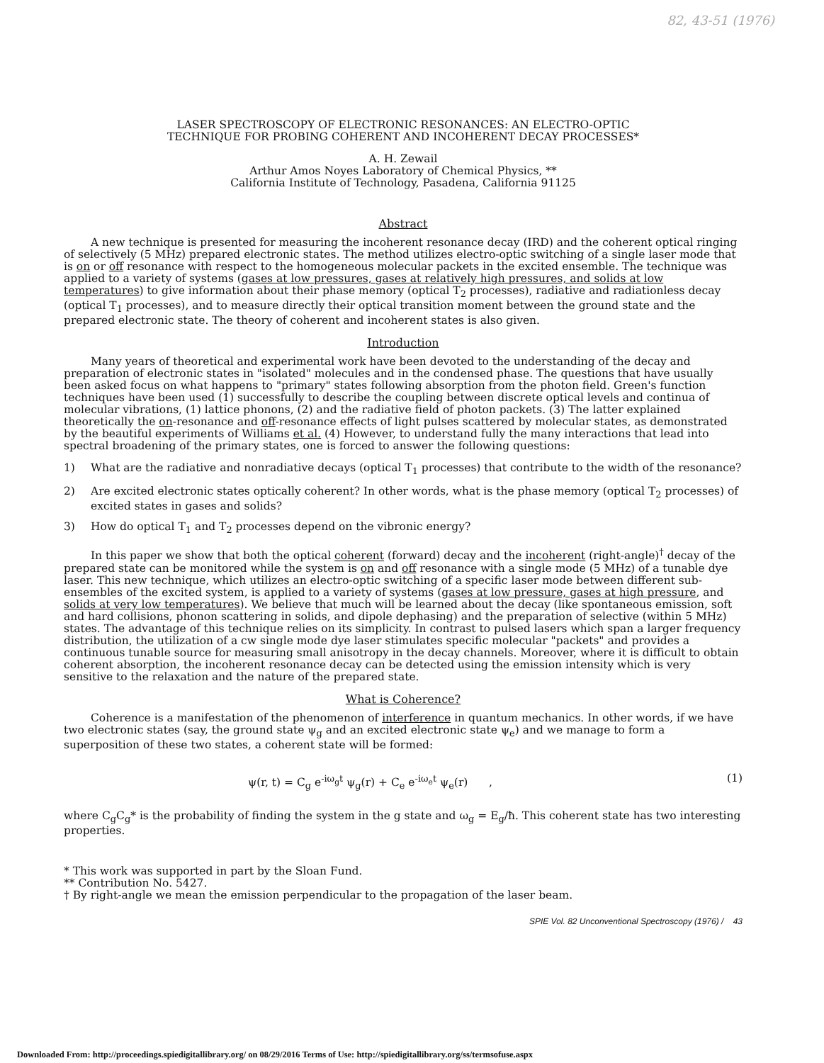82, 43-51 (1976)
LASER SPECTROSCOPY OF ELECTRONIC RESONANCES: AN ELECTRO-OPTIC
TECHNIQUE FOR PROBING COHERENT AND INCOHERENT DECAY PROCESSES*
A. H. Zewail
Arthur Amos Noyes Laboratory of Chemical Physics, **
California Institute of Technology, Pasadena, California 91125
Abstract
A new technique is presented for measuring the incoherent resonance decay (IRD) and the coherent optical ringing of selectively (5 MHz) prepared electronic states. The method utilizes electro-optic switching of a single laser mode that is on or off resonance with respect to the homogeneous molecular packets in the excited ensemble. The technique was applied to a variety of systems (gases at low pressures, gases at relatively high pressures, and solids at low temperatures) to give information about their phase memory (optical T<sub>2</sub> processes), radiative and radiationless decay (optical T<sub>1</sub> processes), and to measure directly their optical transition moment between the ground state and the prepared electronic state. The theory of coherent and incoherent states is also given.
Introduction
Many years of theoretical and experimental work have been devoted to the understanding of the decay and preparation of electronic states in "isolated" molecules and in the condensed phase. The questions that have usually been asked focus on what happens to "primary" states following absorption from the photon field. Green's function techniques have been used (1) successfully to describe the coupling between discrete optical levels and continua of molecular vibrations, (1) lattice phonons, (2) and the radiative field of photon packets. (3) The latter explained theoretically the on-resonance and off-resonance effects of light pulses scattered by molecular states, as demonstrated by the beautiful experiments of Williams et al. (4) However, to understand fully the many interactions that lead into spectral broadening of the primary states, one is forced to answer the following questions:
1) What are the radiative and nonradiative decays (optical T<sub>1</sub> processes) that contribute to the width of the resonance?
2) Are excited electronic states optically coherent? In other words, what is the phase memory (optical T<sub>2</sub> processes) of excited states in gases and solids?
3) How do optical T<sub>1</sub> and T<sub>2</sub> processes depend on the vibronic energy?
In this paper we show that both the optical coherent (forward) decay and the incoherent (right-angle)<sup>†</sup> decay of the prepared state can be monitored while the system is on and off resonance with a single mode (5 MHz) of a tunable dye laser. This new technique, which utilizes an electro-optic switching of a specific laser mode between different sub-ensembles of the excited system, is applied to a variety of systems (gases at low pressure, gases at high pressure, and solids at very low temperatures). We believe that much will be learned about the decay (like spontaneous emission, soft and hard collisions, phonon scattering in solids, and dipole dephasing) and the preparation of selective (within 5 MHz) states. The advantage of this technique relies on its simplicity. In contrast to pulsed lasers which span a larger frequency distribution, the utilization of a cw single mode dye laser stimulates specific molecular "packets" and provides a continuous tunable source for measuring small anisotropy in the decay channels. Moreover, where it is difficult to obtain coherent absorption, the incoherent resonance decay can be detected using the emission intensity which is very sensitive to the relaxation and the nature of the prepared state.
What is Coherence?
Coherence is a manifestation of the phenomenon of interference in quantum mechanics. In other words, if we have two electronic states (say, the ground state ψ<sub>g</sub> and an excited electronic state ψ<sub>e</sub>) and we manage to form a superposition of these two states, a coherent state will be formed:
ψ(r, t) = C<sub>g</sub> e<sup>-iω<sub>g</sub>t</sup> ψ<sub>g</sub>(r) + C<sub>e</sub> e<sup>-iω<sub>e</sub>t</sup> ψ<sub>e</sub>(r) , (1)
where C<sub>g</sub>C<sub>g</sub>* is the probability of finding the system in the g state and ω<sub>g</sub> = E<sub>g</sub>/ħ. This coherent state has two interesting properties.
* This work was supported in part by the Sloan Fund.
** Contribution No. 5427.
† By right-angle we mean the emission perpendicular to the propagation of the laser beam.
SPIE Vol. 82 Unconventional Spectroscopy (1976) / 43
Downloaded From: http://proceedings.spiedigitallibrary.org/ on 08/29/2016 Terms of Use: http://spiedigitallibrary.org/ss/termsofuse.aspx